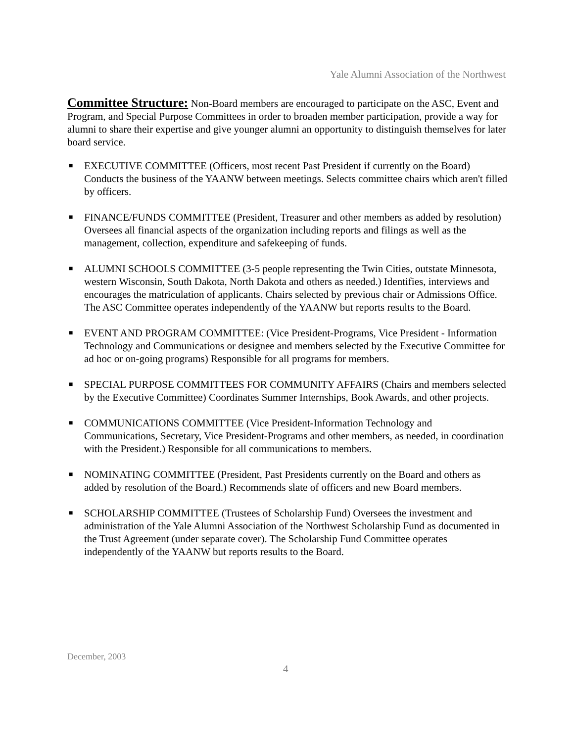Yale Alumni Association of the Northwest
Committee Structure: Non-Board members are encouraged to participate on the ASC, Event and Program, and Special Purpose Committees in order to broaden member participation, provide a way for alumni to share their expertise and give younger alumni an opportunity to distinguish themselves for later board service.
■ EXECUTIVE COMMITTEE (Officers, most recent Past President if currently on the Board) Conducts the business of the YAANW between meetings. Selects committee chairs which aren't filled by officers.
■ FINANCE/FUNDS COMMITTEE (President, Treasurer and other members as added by resolution) Oversees all financial aspects of the organization including reports and filings as well as the management, collection, expenditure and safekeeping of funds.
■ ALUMNI SCHOOLS COMMITTEE (3-5 people representing the Twin Cities, outstate Minnesota, western Wisconsin, South Dakota, North Dakota and others as needed.) Identifies, interviews and encourages the matriculation of applicants. Chairs selected by previous chair or Admissions Office. The ASC Committee operates independently of the YAANW but reports results to the Board.
■ EVENT AND PROGRAM COMMITTEE: (Vice President-Programs, Vice President - Information Technology and Communications or designee and members selected by the Executive Committee for ad hoc or on-going programs) Responsible for all programs for members.
■ SPECIAL PURPOSE COMMITTEES FOR COMMUNITY AFFAIRS (Chairs and members selected by the Executive Committee) Coordinates Summer Internships, Book Awards, and other projects.
■ COMMUNICATIONS COMMITTEE (Vice President-Information Technology and Communications, Secretary, Vice President-Programs and other members, as needed, in coordination with the President.) Responsible for all communications to members.
■ NOMINATING COMMITTEE (President, Past Presidents currently on the Board and others as added by resolution of the Board.) Recommends slate of officers and new Board members.
■ SCHOLARSHIP COMMITTEE (Trustees of Scholarship Fund) Oversees the investment and administration of the Yale Alumni Association of the Northwest Scholarship Fund as documented in the Trust Agreement (under separate cover). The Scholarship Fund Committee operates independently of the YAANW but reports results to the Board.
December, 2003
4